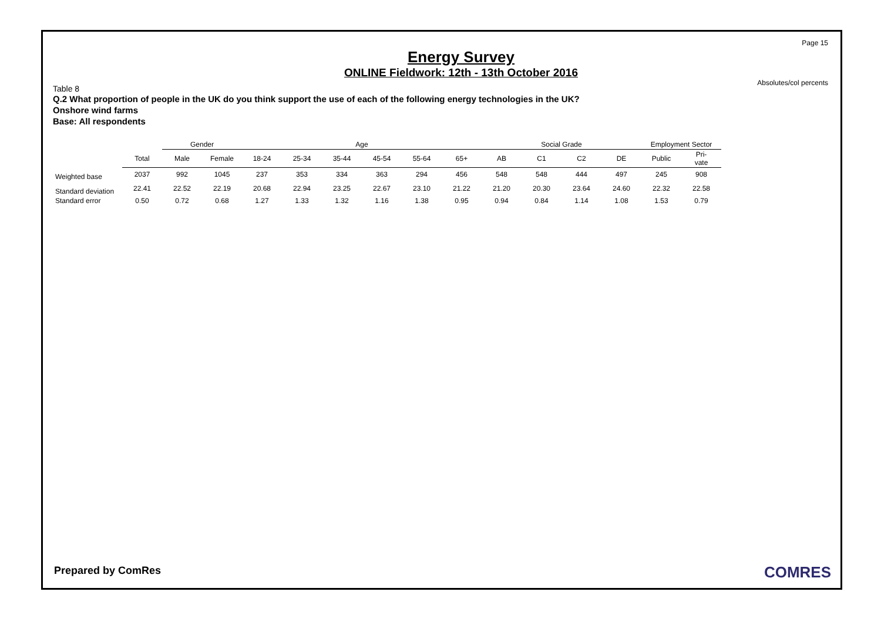Page 15
Absolutes/col percents
Energy Survey
ONLINE Fieldwork: 12th - 13th October 2016
Table 8
Q.2 What proportion of people in the UK do you think support the use of each of the following energy technologies in the UK?
Onshore wind farms
Base: All respondents
| | | Gender | | Age | | | | | | Social Grade | | | | Employment Sector | |
| --- | --- | --- | --- | --- | --- | --- | --- | --- | --- | --- | --- | --- | --- | --- | --- |
| | Total | Male | Female | 18-24 | 25-34 | 35-44 | 45-54 | 55-64 | 65+ | AB | C1 | C2 | DE | Public | Pri- vate |
| Weighted base | 2037 | 992 | 1045 | 237 | 353 | 334 | 363 | 294 | 456 | 548 | 548 | 444 | 497 | 245 | 908 |
| Standard deviation | 22.41 | 22.52 | 22.19 | 20.68 | 22.94 | 23.25 | 22.67 | 23.10 | 21.22 | 21.20 | 20.30 | 23.64 | 24.60 | 22.32 | 22.58 |
| Standard error | 0.50 | 0.72 | 0.68 | 1.27 | 1.33 | 1.32 | 1.16 | 1.38 | 0.95 | 0.94 | 0.84 | 1.14 | 1.08 | 1.53 | 0.79 |
Prepared by ComRes COMRES